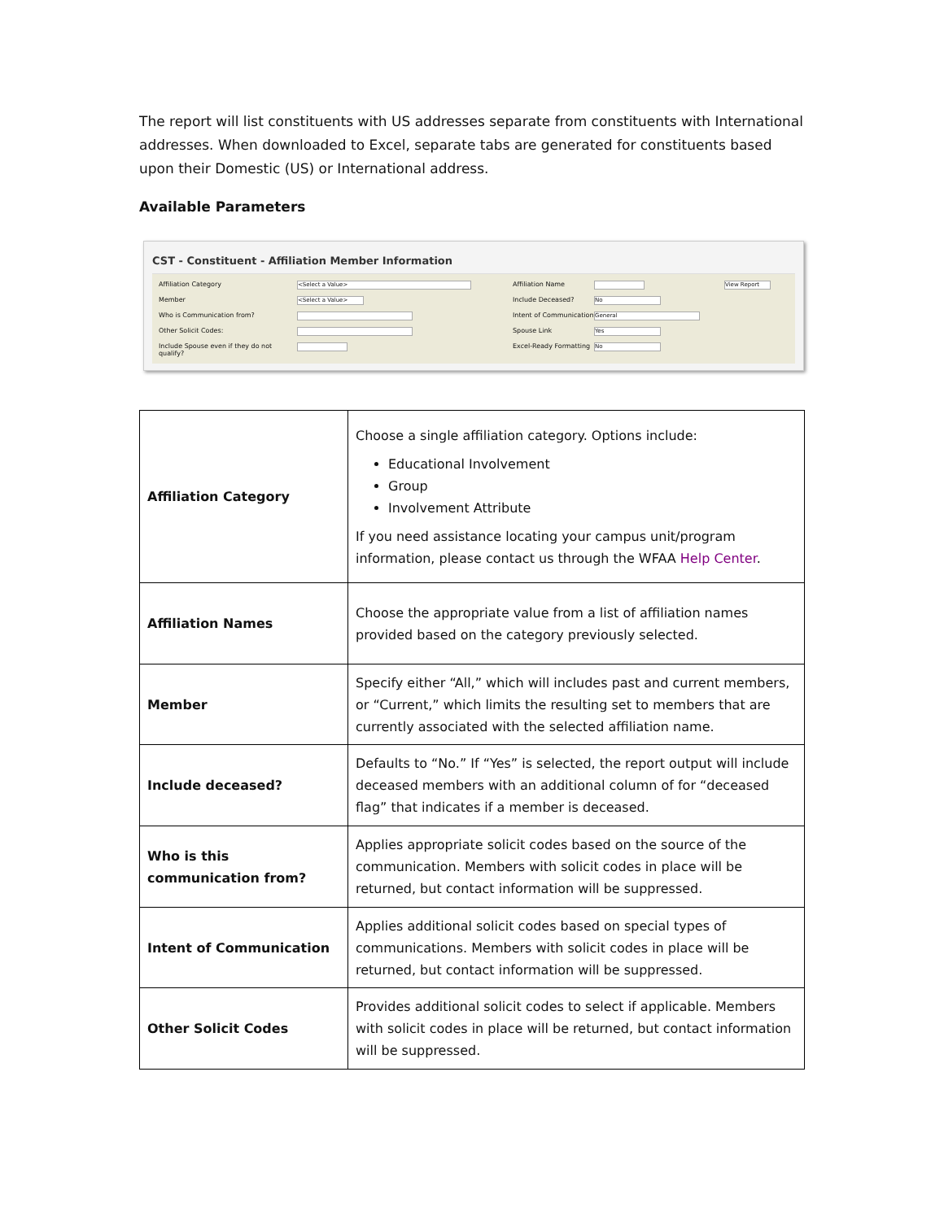The report will list constituents with US addresses separate from constituents with International addresses. When downloaded to Excel, separate tabs are generated for constituents based upon their Domestic (US) or International address.
Available Parameters
CST - Constituent - Affiliation Member Information
Affiliation Category <Select a Value> Affiliation Name View Report Member <Select a Value> Include Deceased? No Who is Communication from? Intent of Communication General Other Solicit Codes: Spouse Link Yes Include Spouse even if they do not qualify? Excel-Ready Formatting No
| Affiliation Category | Choose a single affiliation category. Options include: Educational Involvement Group Involvement Attribute If you need assistance locating your campus unit/program information, please contact us through the WFAA Help Center . |
| Affiliation Names | Choose the appropriate value from a list of affiliation names provided based on the category previously selected. |
| Member | Specify either “All,” which will includes past and current members, or “Current,” which limits the resulting set to members that are currently associated with the selected affiliation name. |
| Include deceased? | Defaults to “No.” If “Yes” is selected, the report output will include deceased members with an additional column of for “deceased flag” that indicates if a member is deceased. |
| Who is this communication from? | Applies appropriate solicit codes based on the source of the communication. Members with solicit codes in place will be returned, but contact information will be suppressed. |
| Intent of Communication | Applies additional solicit codes based on special types of communications. Members with solicit codes in place will be returned, but contact information will be suppressed. |
| Other Solicit Codes | Provides additional solicit codes to select if applicable. Members with solicit codes in place will be returned, but contact information will be suppressed. |